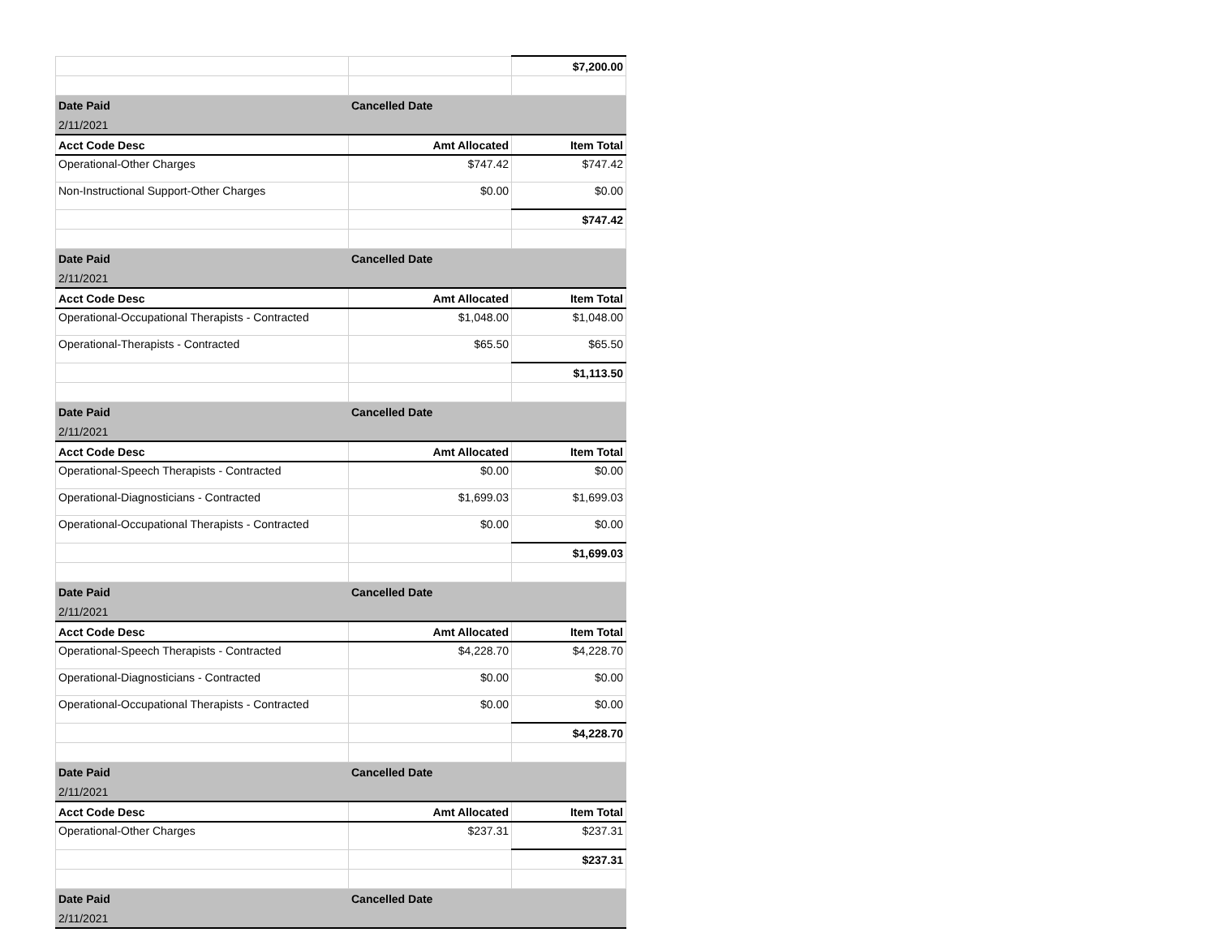| | | $7,200.00 |
| Date Paid | Cancelled Date | |
| 2/11/2021 | | |
| Acct Code Desc | Amt Allocated | Item Total |
| Operational-Other Charges | $747.42 | $747.42 |
| Non-Instructional Support-Other Charges | $0.00 | $0.00 |
| | | $747.42 |
| Date Paid | Cancelled Date | |
| 2/11/2021 | | |
| Acct Code Desc | Amt Allocated | Item Total |
| Operational-Occupational Therapists - Contracted | $1,048.00 | $1,048.00 |
| Operational-Therapists - Contracted | $65.50 | $65.50 |
| | | $1,113.50 |
| Date Paid | Cancelled Date | |
| 2/11/2021 | | |
| Acct Code Desc | Amt Allocated | Item Total |
| Operational-Speech Therapists - Contracted | $0.00 | $0.00 |
| Operational-Diagnosticians - Contracted | $1,699.03 | $1,699.03 |
| Operational-Occupational Therapists - Contracted | $0.00 | $0.00 |
| | | $1,699.03 |
| Date Paid | Cancelled Date | |
| 2/11/2021 | | |
| Acct Code Desc | Amt Allocated | Item Total |
| Operational-Speech Therapists - Contracted | $4,228.70 | $4,228.70 |
| Operational-Diagnosticians - Contracted | $0.00 | $0.00 |
| Operational-Occupational Therapists - Contracted | $0.00 | $0.00 |
| | | $4,228.70 |
| Date Paid | Cancelled Date | |
| 2/11/2021 | | |
| Acct Code Desc | Amt Allocated | Item Total |
| Operational-Other Charges | $237.31 | $237.31 |
| | | $237.31 |
| Date Paid | Cancelled Date | |
| 2/11/2021 | | |